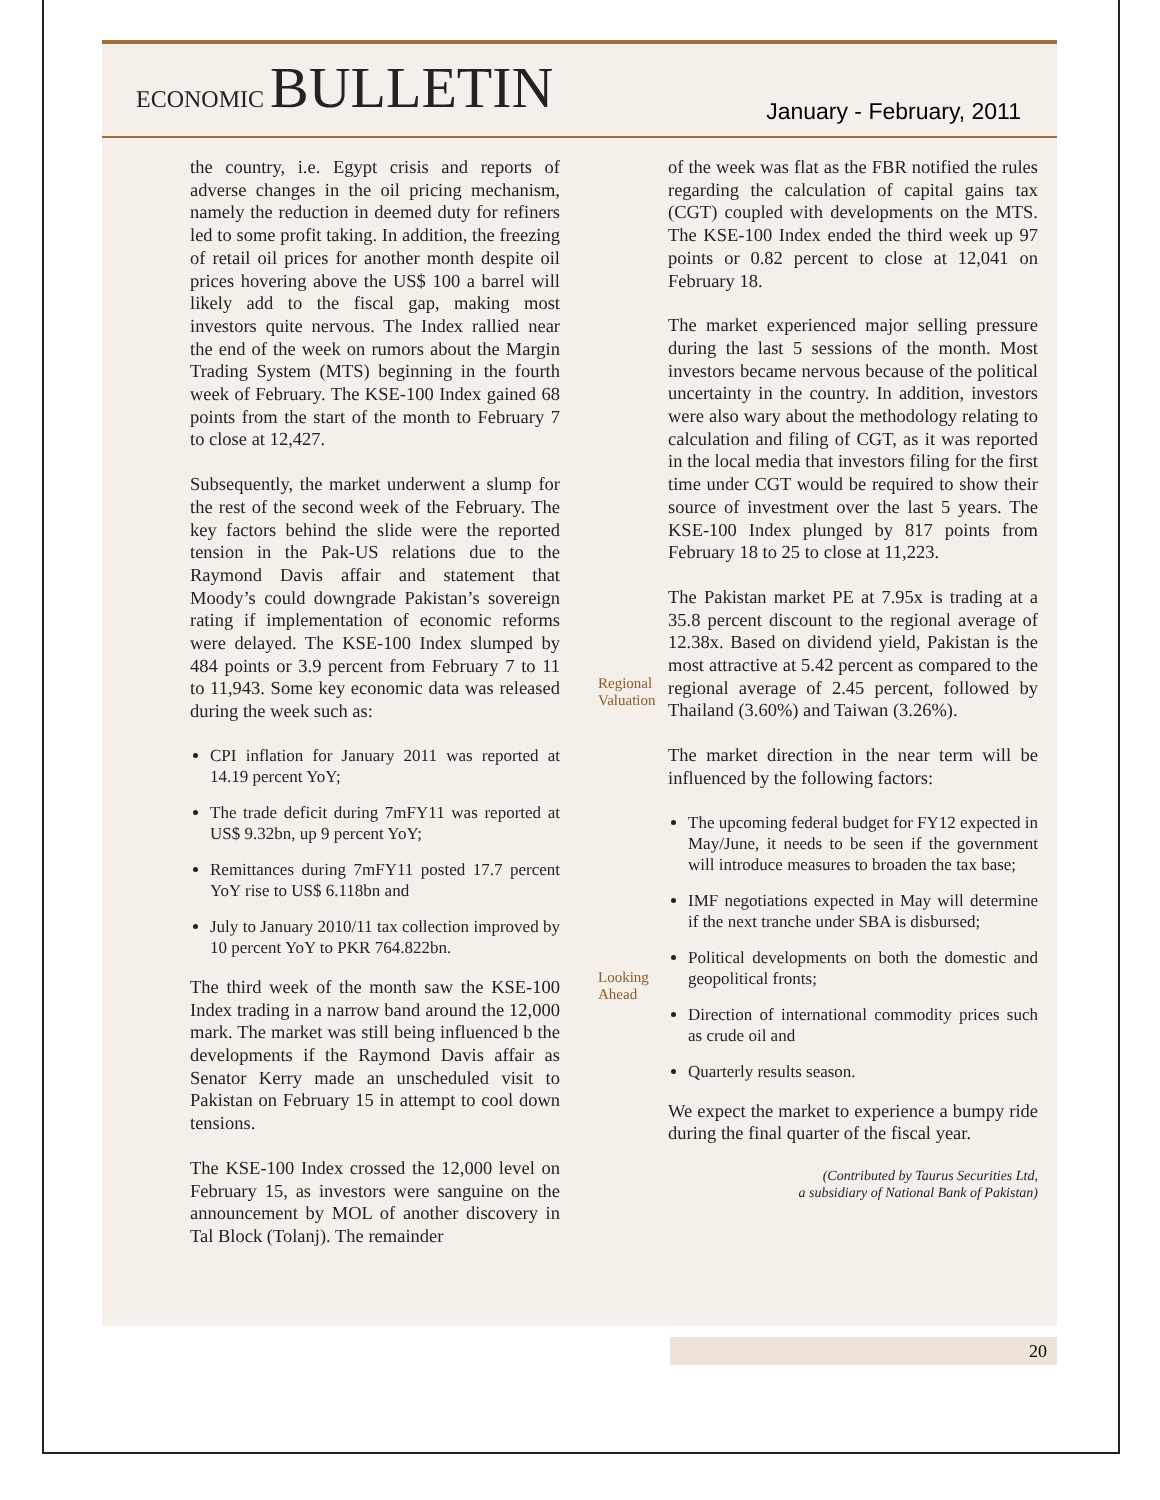ECONOMIC BULLETIN
January - February, 2011
the country, i.e. Egypt crisis and reports of adverse changes in the oil pricing mechanism, namely the reduction in deemed duty for refiners led to some profit taking. In addition, the freezing of retail oil prices for another month despite oil prices hovering above the US$ 100 a barrel will likely add to the fiscal gap, making most investors quite nervous. The Index rallied near the end of the week on rumors about the Margin Trading System (MTS) beginning in the fourth week of February. The KSE-100 Index gained 68 points from the start of the month to February 7 to close at 12,427.
Subsequently, the market underwent a slump for the rest of the second week of the February. The key factors behind the slide were the reported tension in the Pak-US relations due to the Raymond Davis affair and statement that Moody’s could downgrade Pakistan’s sovereign rating if implementation of economic reforms were delayed. The KSE-100 Index slumped by 484 points or 3.9 percent from February 7 to 11 to 11,943. Some key economic data was released during the week such as:
CPI inflation for January 2011 was reported at 14.19 percent YoY;
The trade deficit during 7mFY11 was reported at US$ 9.32bn, up 9 percent YoY;
Remittances during 7mFY11 posted 17.7 percent YoY rise to US$ 6.118bn and
July to January 2010/11 tax collection improved by 10 percent YoY to PKR 764.822bn.
The third week of the month saw the KSE-100 Index trading in a narrow band around the 12,000 mark. The market was still being influenced b the developments if the Raymond Davis affair as Senator Kerry made an unscheduled visit to Pakistan on February 15 in attempt to cool down tensions.
The KSE-100 Index crossed the 12,000 level on February 15, as investors were sanguine on the announcement by MOL of another discovery in Tal Block (Tolanj). The remainder
Regional Valuation
Looking Ahead
of the week was flat as the FBR notified the rules regarding the calculation of capital gains tax (CGT) coupled with developments on the MTS. The KSE-100 Index ended the third week up 97 points or 0.82 percent to close at 12,041 on February 18.
The market experienced major selling pressure during the last 5 sessions of the month. Most investors became nervous because of the political uncertainty in the country. In addition, investors were also wary about the methodology relating to calculation and filing of CGT, as it was reported in the local media that investors filing for the first time under CGT would be required to show their source of investment over the last 5 years. The KSE-100 Index plunged by 817 points from February 18 to 25 to close at 11,223.
The Pakistan market PE at 7.95x is trading at a 35.8 percent discount to the regional average of 12.38x. Based on dividend yield, Pakistan is the most attractive at 5.42 percent as compared to the regional average of 2.45 percent, followed by Thailand (3.60%) and Taiwan (3.26%).
The market direction in the near term will be influenced by the following factors:
The upcoming federal budget for FY12 expected in May/June, it needs to be seen if the government will introduce measures to broaden the tax base;
IMF negotiations expected in May will determine if the next tranche under SBA is disbursed;
Political developments on both the domestic and geopolitical fronts;
Direction of international commodity prices such as crude oil and
Quarterly results season.
We expect the market to experience a bumpy ride during the final quarter of the fiscal year.
(Contributed by Taurus Securities Ltd,
a subsidiary of National Bank of Pakistan)
20